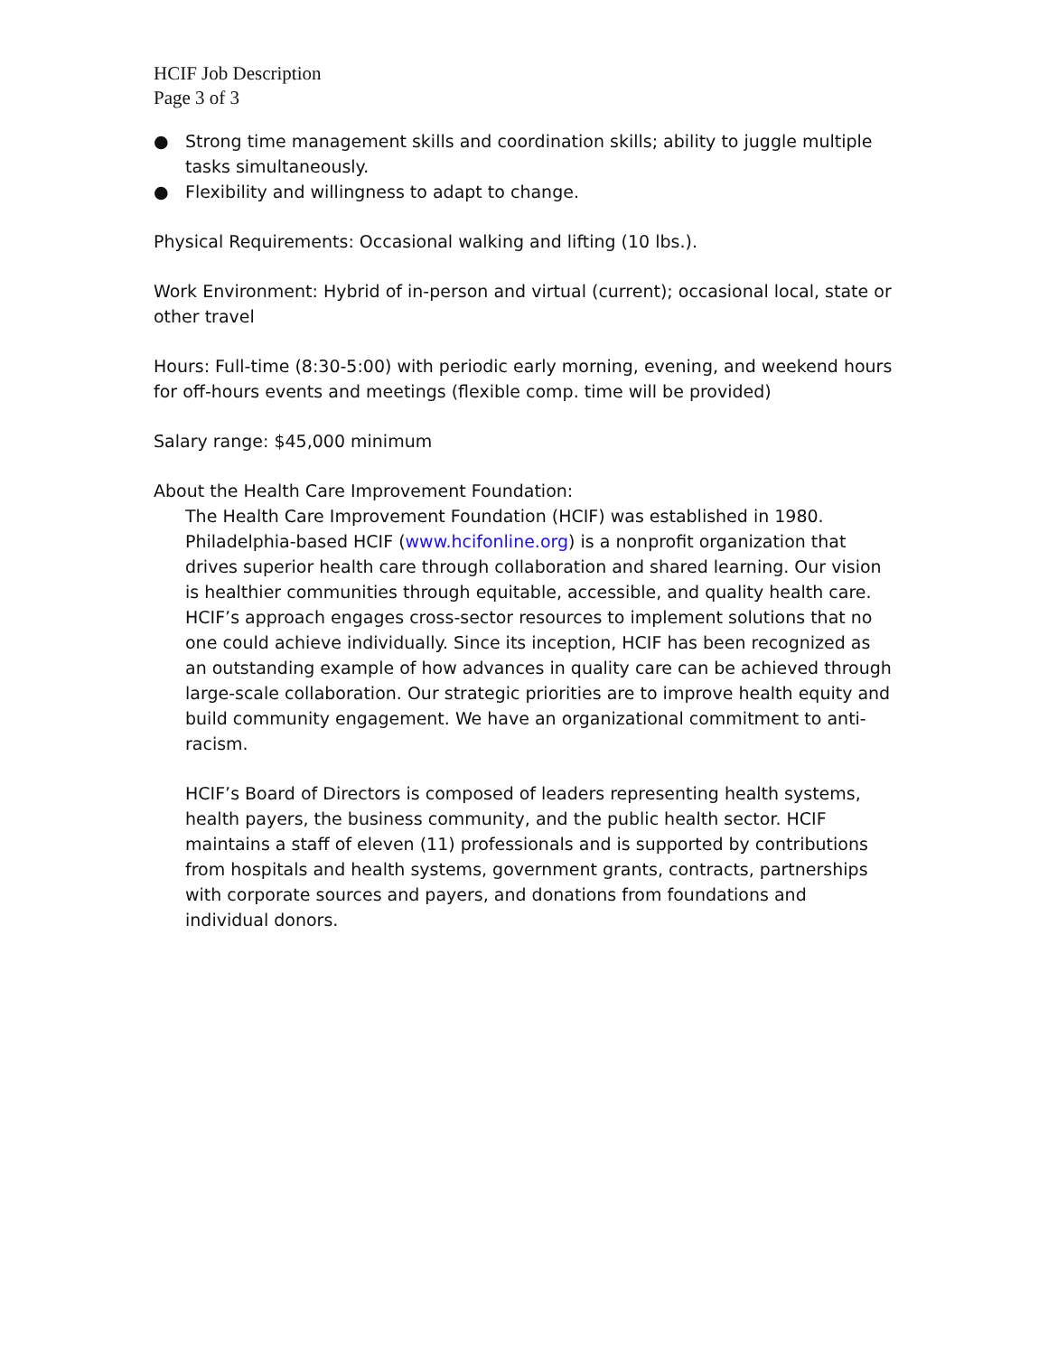HCIF Job Description
Page 3 of 3
● Strong time management skills and coordination skills; ability to juggle multiple tasks simultaneously.
● Flexibility and willingness to adapt to change.
Physical Requirements: Occasional walking and lifting (10 lbs.).
Work Environment: Hybrid of in-person and virtual (current); occasional local, state or other travel
Hours: Full-time (8:30-5:00) with periodic early morning, evening, and weekend hours for off-hours events and meetings (flexible comp. time will be provided)
Salary range: $45,000 minimum
About the Health Care Improvement Foundation:
The Health Care Improvement Foundation (HCIF) was established in 1980. Philadelphia-based HCIF (www.hcifonline.org) is a nonprofit organization that drives superior health care through collaboration and shared learning. Our vision is healthier communities through equitable, accessible, and quality health care. HCIF’s approach engages cross-sector resources to implement solutions that no one could achieve individually. Since its inception, HCIF has been recognized as an outstanding example of how advances in quality care can be achieved through large-scale collaboration. Our strategic priorities are to improve health equity and build community engagement. We have an organizational commitment to anti-racism.
HCIF’s Board of Directors is composed of leaders representing health systems, health payers, the business community, and the public health sector. HCIF maintains a staff of eleven (11) professionals and is supported by contributions from hospitals and health systems, government grants, contracts, partnerships with corporate sources and payers, and donations from foundations and individual donors.